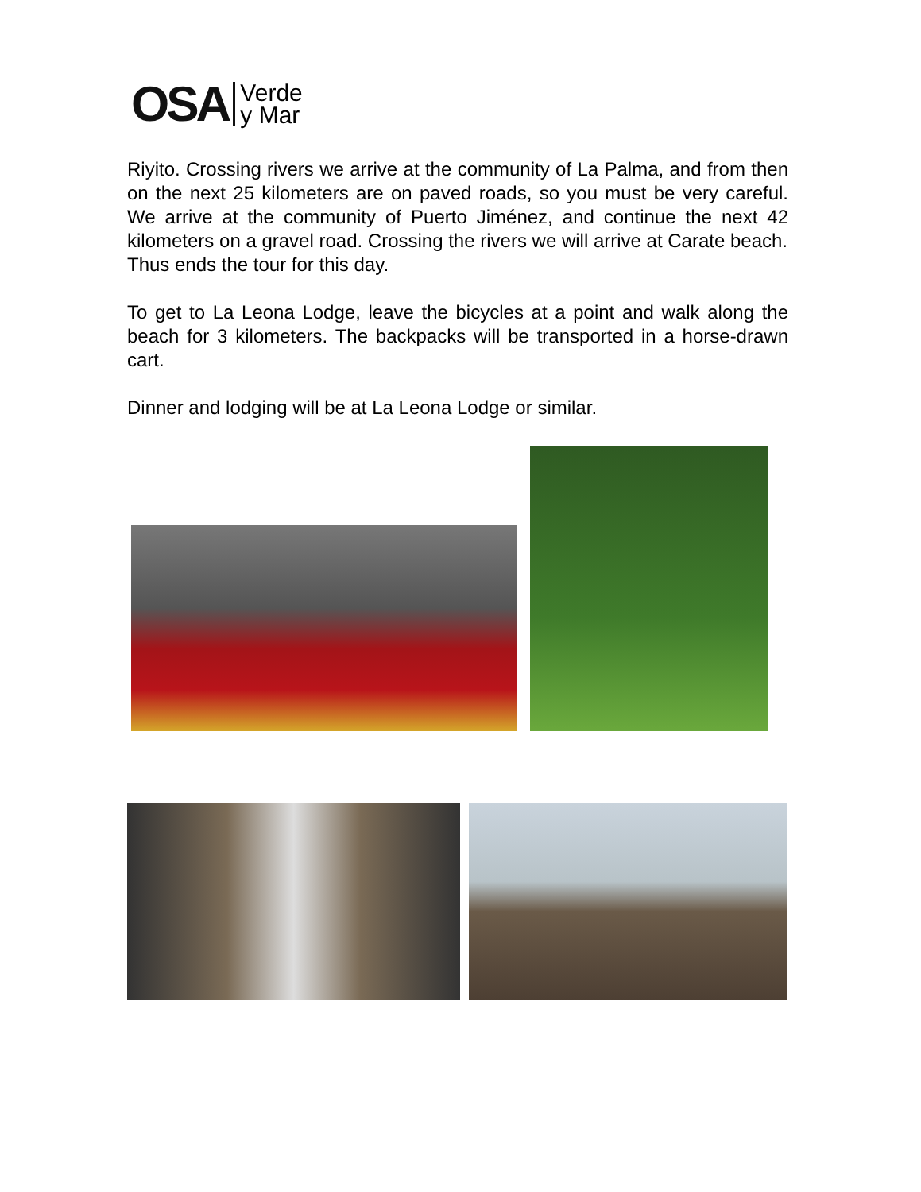OSA Verde
y Mar
Riyito. Crossing rivers we arrive at the community of La Palma, and from then on the next 25 kilometers are on paved roads, so you must be very careful. We arrive at the community of Puerto Jiménez, and continue the next 42 kilometers on a gravel road. Crossing the rivers we will arrive at Carate beach.
Thus ends the tour for this day.
To get to La Leona Lodge, leave the bicycles at a point and walk along the beach for 3 kilometers. The backpacks will be transported in a horse-drawn cart.
Dinner and lodging will be at La Leona Lodge or similar.